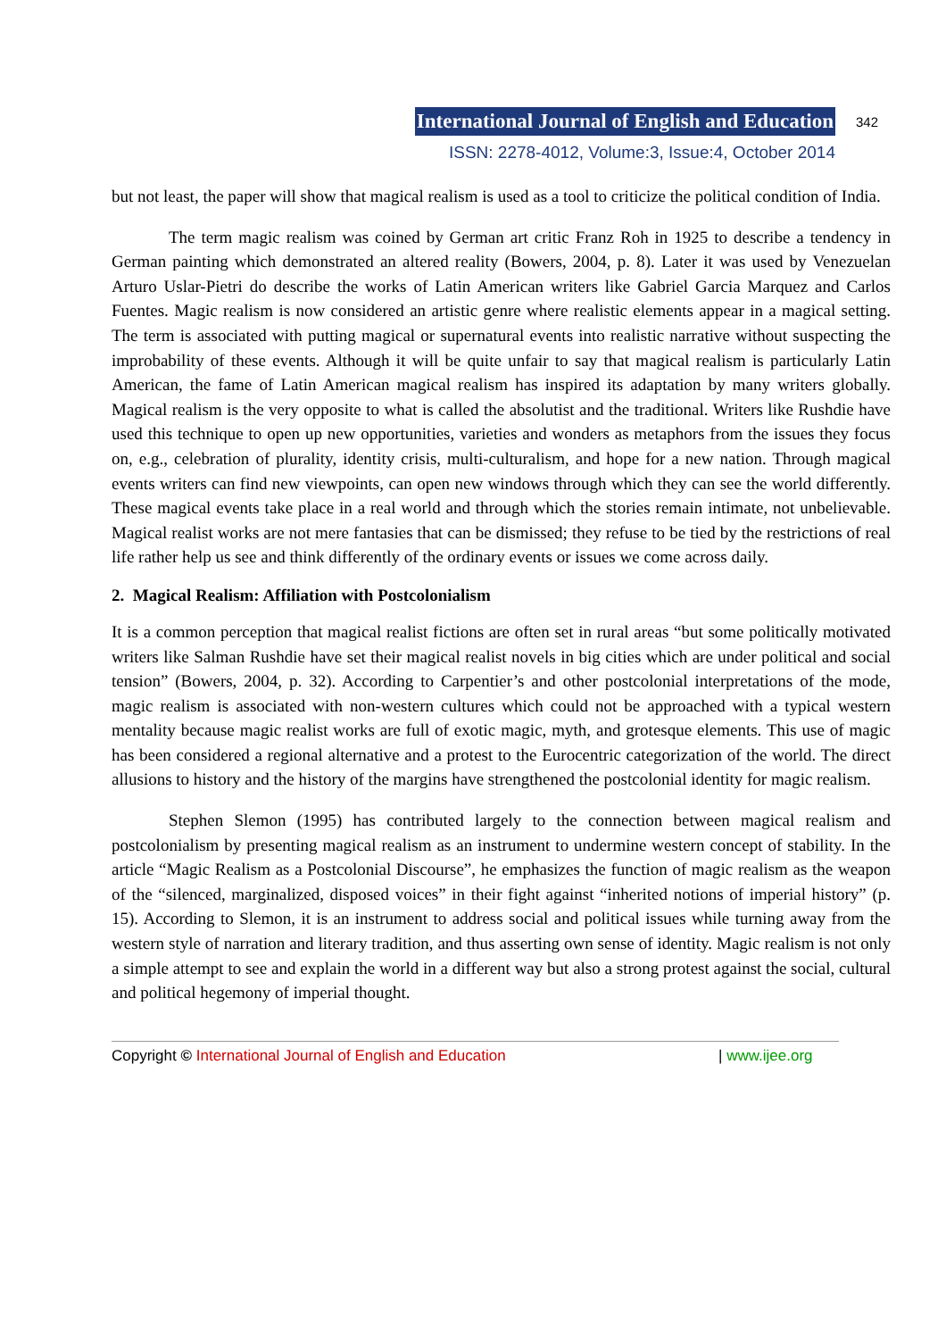International Journal of English and Education 342
ISSN: 2278-4012, Volume:3, Issue:4, October 2014
but not least, the paper will show that magical realism is used as a tool to criticize the political condition of India.
The term magic realism was coined by German art critic Franz Roh in 1925 to describe a tendency in German painting which demonstrated an altered reality (Bowers, 2004, p. 8). Later it was used by Venezuelan Arturo Uslar-Pietri do describe the works of Latin American writers like Gabriel Garcia Marquez and Carlos Fuentes. Magic realism is now considered an artistic genre where realistic elements appear in a magical setting. The term is associated with putting magical or supernatural events into realistic narrative without suspecting the improbability of these events. Although it will be quite unfair to say that magical realism is particularly Latin American, the fame of Latin American magical realism has inspired its adaptation by many writers globally. Magical realism is the very opposite to what is called the absolutist and the traditional. Writers like Rushdie have used this technique to open up new opportunities, varieties and wonders as metaphors from the issues they focus on, e.g., celebration of plurality, identity crisis, multi-culturalism, and hope for a new nation. Through magical events writers can find new viewpoints, can open new windows through which they can see the world differently. These magical events take place in a real world and through which the stories remain intimate, not unbelievable. Magical realist works are not mere fantasies that can be dismissed; they refuse to be tied by the restrictions of real life rather help us see and think differently of the ordinary events or issues we come across daily.
2. Magical Realism: Affiliation with Postcolonialism
It is a common perception that magical realist fictions are often set in rural areas “but some politically motivated writers like Salman Rushdie have set their magical realist novels in big cities which are under political and social tension” (Bowers, 2004, p. 32). According to Carpentier’s and other postcolonial interpretations of the mode, magic realism is associated with non-western cultures which could not be approached with a typical western mentality because magic realist works are full of exotic magic, myth, and grotesque elements. This use of magic has been considered a regional alternative and a protest to the Eurocentric categorization of the world. The direct allusions to history and the history of the margins have strengthened the postcolonial identity for magic realism.
Stephen Slemon (1995) has contributed largely to the connection between magical realism and postcolonialism by presenting magical realism as an instrument to undermine western concept of stability. In the article “Magic Realism as a Postcolonial Discourse”, he emphasizes the function of magic realism as the weapon of the “silenced, marginalized, disposed voices” in their fight against “inherited notions of imperial history” (p. 15). According to Slemon, it is an instrument to address social and political issues while turning away from the western style of narration and literary tradition, and thus asserting own sense of identity. Magic realism is not only a simple attempt to see and explain the world in a different way but also a strong protest against the social, cultural and political hegemony of imperial thought.
Copyright © International Journal of English and Education | www.ijee.org